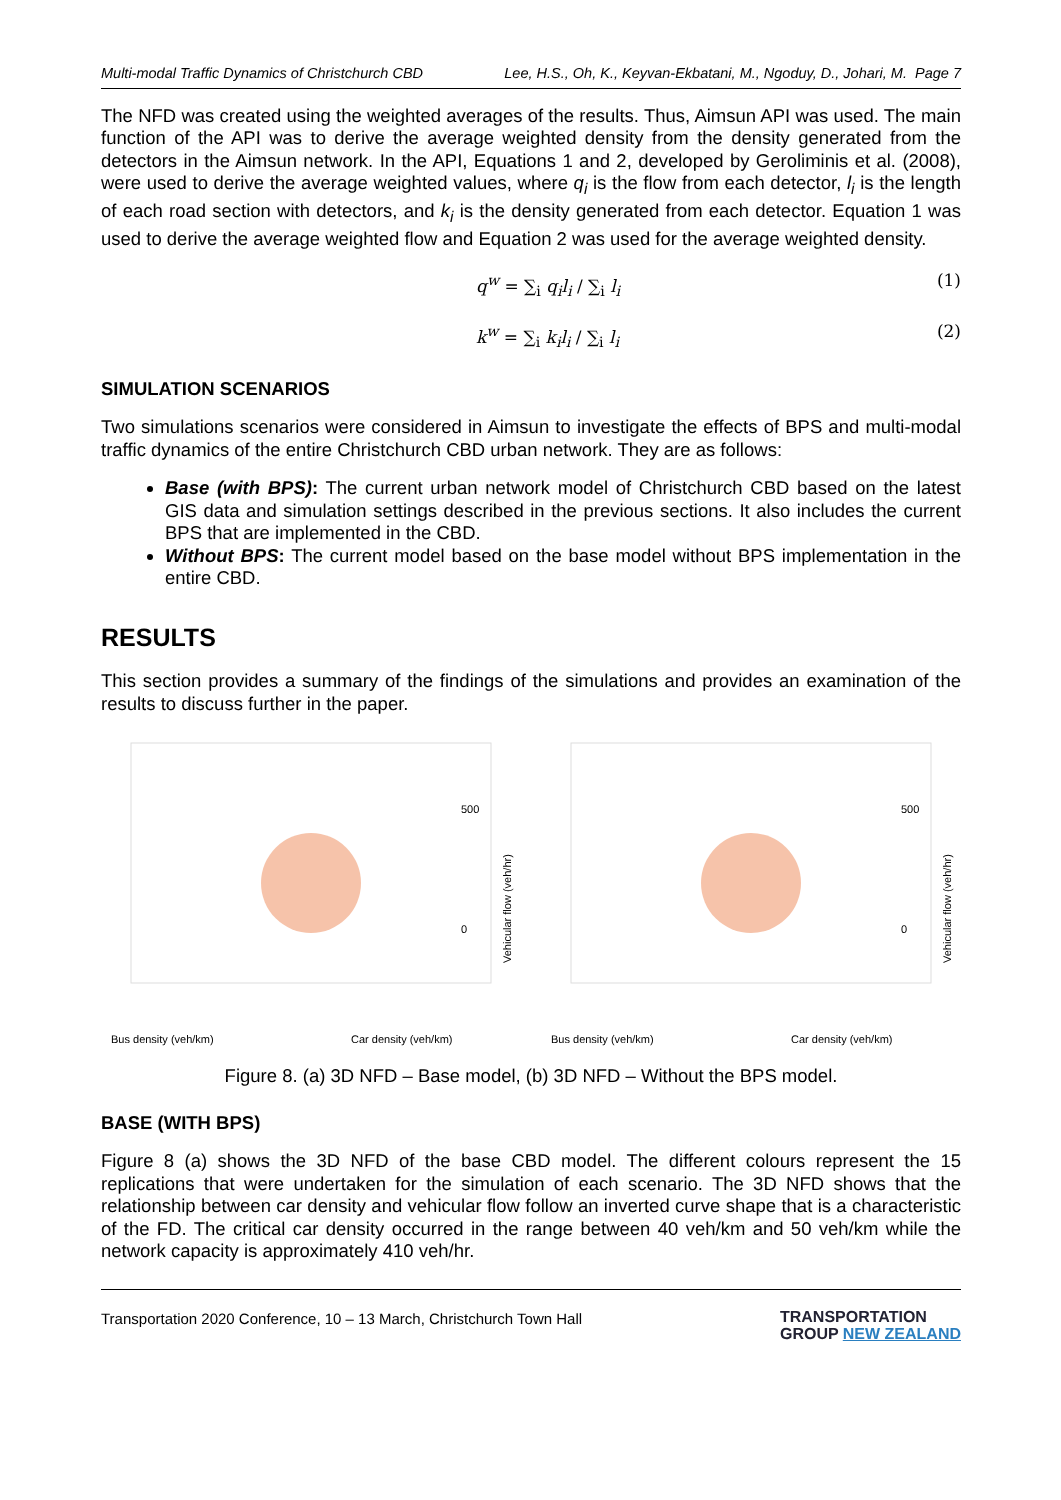Multi-modal Traffic Dynamics of Christchurch CBD Lee, H.S., Oh, K., Keyvan-Ekbatani, M., Ngoduy, D., Johari, M. Page 7
The NFD was created using the weighted averages of the results. Thus, Aimsun API was used. The main function of the API was to derive the average weighted density from the density generated from the detectors in the Aimsun network. In the API, Equations 1 and 2, developed by Geroliminis et al. (2008), were used to derive the average weighted values, where q<sub>i</sub> is the flow from each detector, l<sub>i</sub> is the length of each road section with detectors, and k<sub>i</sub> is the density generated from each detector. Equation 1 was used to derive the average weighted flow and Equation 2 was used for the average weighted density.
q<sup>w</sup> = ∑<sub>i</sub> q<sub>i</sub>l<sub>i</sub> / ∑<sub>i</sub> l<sub>i</sub> (1)
k<sup>w</sup> = ∑<sub>i</sub> k<sub>i</sub>l<sub>i</sub> / ∑<sub>i</sub> l<sub>i</sub> (2)
SIMULATION SCENARIOS
Two simulations scenarios were considered in Aimsun to investigate the effects of BPS and multi-modal traffic dynamics of the entire Christchurch CBD urban network. They are as follows:
Base (with BPS): The current urban network model of Christchurch CBD based on the latest GIS data and simulation settings described in the previous sections. It also includes the current BPS that are implemented in the CBD.
Without BPS: The current model based on the base model without BPS implementation in the entire CBD.
RESULTS
This section provides a summary of the findings of the simulations and provides an examination of the results to discuss further in the paper.
500
0
Bus density (veh/km)
Car density (veh/km)
Vehicular flow (veh/hr)
500
0
Bus density (veh/km)
Car density (veh/km)
Vehicular flow (veh/hr)
Figure 8. (a) 3D NFD – Base model, (b) 3D NFD – Without the BPS model.
BASE (WITH BPS)
Figure 8 (a) shows the 3D NFD of the base CBD model. The different colours represent the 15 replications that were undertaken for the simulation of each scenario. The 3D NFD shows that the relationship between car density and vehicular flow follow an inverted curve shape that is a characteristic of the FD. The critical car density occurred in the range between 40 veh/km and 50 veh/km while the network capacity is approximately 410 veh/hr.
Transportation 2020 Conference, 10 – 13 March, Christchurch Town Hall TRANSPORTATION
GROUP NEW ZEALAND